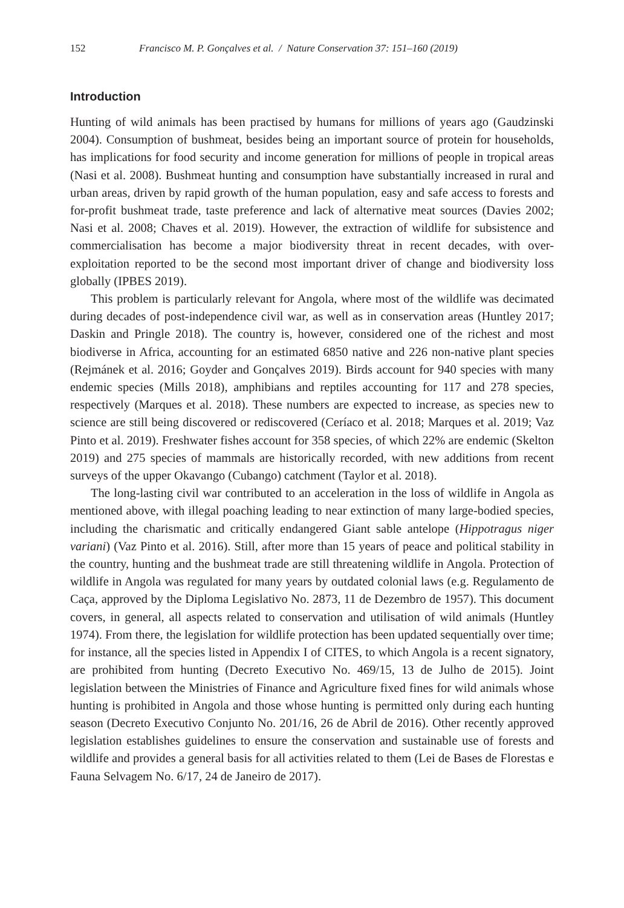152 Francisco M. P. Gonçalves et al. / Nature Conservation 37: 151–160 (2019)
Introduction
Hunting of wild animals has been practised by humans for millions of years ago (Gaudzinski 2004). Consumption of bushmeat, besides being an important source of protein for households, has implications for food security and income generation for millions of people in tropical areas (Nasi et al. 2008). Bushmeat hunting and consumption have substantially increased in rural and urban areas, driven by rapid growth of the human population, easy and safe access to forests and for-profit bushmeat trade, taste preference and lack of alternative meat sources (Davies 2002; Nasi et al. 2008; Chaves et al. 2019). However, the extraction of wildlife for subsistence and commercialisation has become a major biodiversity threat in recent decades, with over-exploitation reported to be the second most important driver of change and biodiversity loss globally (IPBES 2019).
This problem is particularly relevant for Angola, where most of the wildlife was decimated during decades of post-independence civil war, as well as in conservation areas (Huntley 2017; Daskin and Pringle 2018). The country is, however, considered one of the richest and most biodiverse in Africa, accounting for an estimated 6850 native and 226 non-native plant species (Rejmánek et al. 2016; Goyder and Gonçalves 2019). Birds account for 940 species with many endemic species (Mills 2018), amphibians and reptiles accounting for 117 and 278 species, respectively (Marques et al. 2018). These numbers are expected to increase, as species new to science are still being discovered or rediscovered (Ceríaco et al. 2018; Marques et al. 2019; Vaz Pinto et al. 2019). Freshwater fishes account for 358 species, of which 22% are endemic (Skelton 2019) and 275 species of mammals are historically recorded, with new additions from recent surveys of the upper Okavango (Cubango) catchment (Taylor et al. 2018).
The long-lasting civil war contributed to an acceleration in the loss of wildlife in Angola as mentioned above, with illegal poaching leading to near extinction of many large-bodied species, including the charismatic and critically endangered Giant sable antelope (Hippotragus niger variani) (Vaz Pinto et al. 2016). Still, after more than 15 years of peace and political stability in the country, hunting and the bushmeat trade are still threatening wildlife in Angola. Protection of wildlife in Angola was regulated for many years by outdated colonial laws (e.g. Regulamento de Caça, approved by the Diploma Legislativo No. 2873, 11 de Dezembro de 1957). This document covers, in general, all aspects related to conservation and utilisation of wild animals (Huntley 1974). From there, the legislation for wildlife protection has been updated sequentially over time; for instance, all the species listed in Appendix I of CITES, to which Angola is a recent signatory, are prohibited from hunting (Decreto Executivo No. 469/15, 13 de Julho de 2015). Joint legislation between the Ministries of Finance and Agriculture fixed fines for wild animals whose hunting is prohibited in Angola and those whose hunting is permitted only during each hunting season (Decreto Executivo Conjunto No. 201/16, 26 de Abril de 2016). Other recently approved legislation establishes guidelines to ensure the conservation and sustainable use of forests and wildlife and provides a general basis for all activities related to them (Lei de Bases de Florestas e Fauna Selvagem No. 6/17, 24 de Janeiro de 2017).